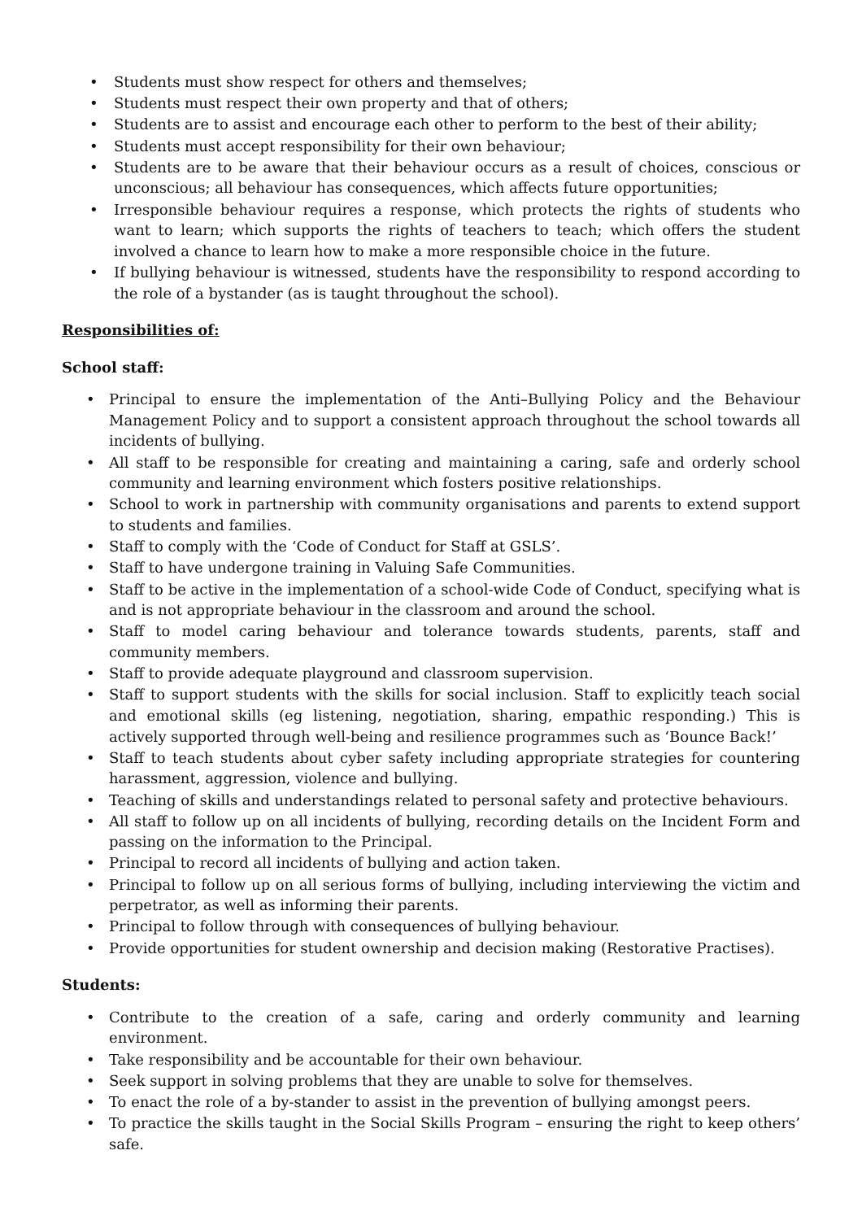• Students must show respect for others and themselves;
• Students must respect their own property and that of others;
• Students are to assist and encourage each other to perform to the best of their ability;
• Students must accept responsibility for their own behaviour;
• Students are to be aware that their behaviour occurs as a result of choices, conscious or unconscious; all behaviour has consequences, which affects future opportunities;
• Irresponsible behaviour requires a response, which protects the rights of students who want to learn; which supports the rights of teachers to teach; which offers the student involved a chance to learn how to make a more responsible choice in the future.
• If bullying behaviour is witnessed, students have the responsibility to respond according to the role of a bystander (as is taught throughout the school).
Responsibilities of:
School staff:
• Principal to ensure the implementation of the Anti–Bullying Policy and the Behaviour Management Policy and to support a consistent approach throughout the school towards all incidents of bullying.
• All staff to be responsible for creating and maintaining a caring, safe and orderly school community and learning environment which fosters positive relationships.
• School to work in partnership with community organisations and parents to extend support to students and families.
• Staff to comply with the ‘Code of Conduct for Staff at GSLS’.
• Staff to have undergone training in Valuing Safe Communities.
• Staff to be active in the implementation of a school-wide Code of Conduct, specifying what is and is not appropriate behaviour in the classroom and around the school.
• Staff to model caring behaviour and tolerance towards students, parents, staff and community members.
• Staff to provide adequate playground and classroom supervision.
• Staff to support students with the skills for social inclusion. Staff to explicitly teach social and emotional skills (eg listening, negotiation, sharing, empathic responding.) This is actively supported through well-being and resilience programmes such as ‘Bounce Back!’
• Staff to teach students about cyber safety including appropriate strategies for countering harassment, aggression, violence and bullying.
• Teaching of skills and understandings related to personal safety and protective behaviours.
• All staff to follow up on all incidents of bullying, recording details on the Incident Form and passing on the information to the Principal.
• Principal to record all incidents of bullying and action taken.
• Principal to follow up on all serious forms of bullying, including interviewing the victim and perpetrator, as well as informing their parents.
• Principal to follow through with consequences of bullying behaviour.
• Provide opportunities for student ownership and decision making (Restorative Practises).
Students:
• Contribute to the creation of a safe, caring and orderly community and learning environment.
• Take responsibility and be accountable for their own behaviour.
• Seek support in solving problems that they are unable to solve for themselves.
• To enact the role of a by-stander to assist in the prevention of bullying amongst peers.
• To practice the skills taught in the Social Skills Program – ensuring the right to keep others’ safe.